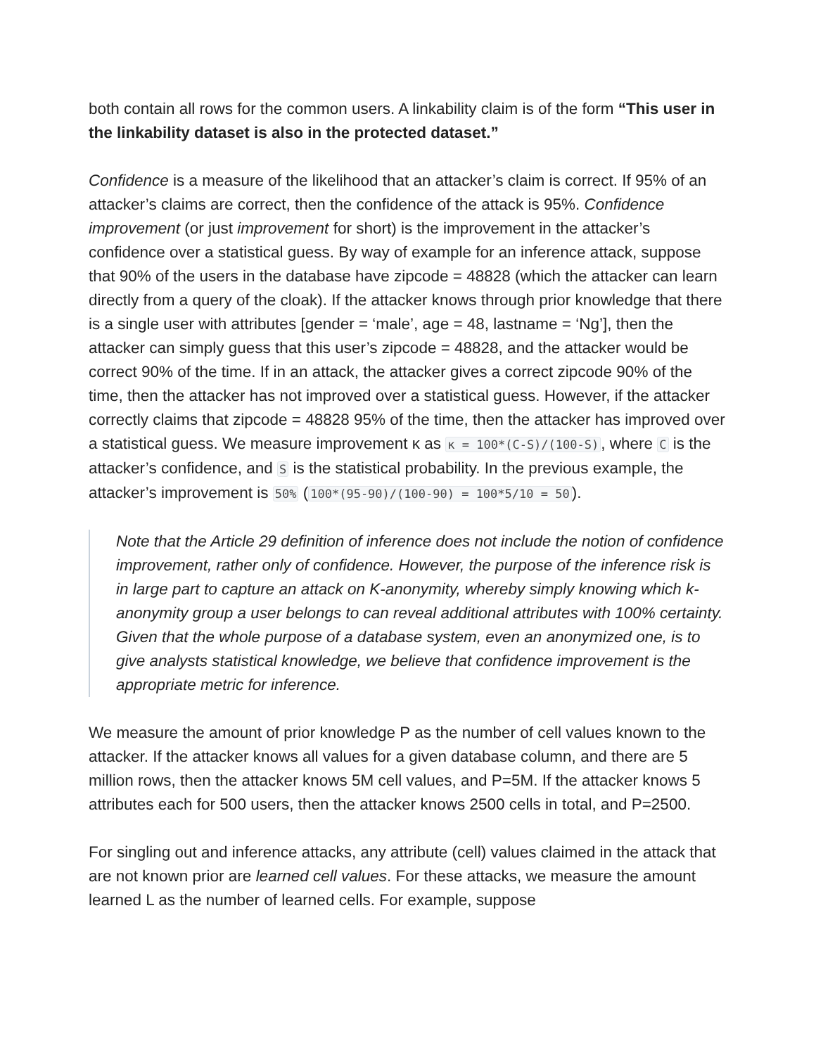both contain all rows for the common users. A linkability claim is of the form “This user in the linkability dataset is also in the protected dataset.”
Confidence is a measure of the likelihood that an attacker’s claim is correct. If 95% of an attacker’s claims are correct, then the confidence of the attack is 95%. Confidence improvement (or just improvement for short) is the improvement in the attacker’s confidence over a statistical guess. By way of example for an inference attack, suppose that 90% of the users in the database have zipcode = 48828 (which the attacker can learn directly from a query of the cloak). If the attacker knows through prior knowledge that there is a single user with attributes [gender = ‘male’, age = 48, lastname = ‘Ng’], then the attacker can simply guess that this user’s zipcode = 48828, and the attacker would be correct 90% of the time. If in an attack, the attacker gives a correct zipcode 90% of the time, then the attacker has not improved over a statistical guess. However, if the attacker correctly claims that zipcode = 48828 95% of the time, then the attacker has improved over a statistical guess. We measure improvement κ as κ = 100*(C-S)/(100-S), where C is the attacker’s confidence, and S is the statistical probability. In the previous example, the attacker’s improvement is 50% (100*(95-90)/(100-90) = 100*5/10 = 50).
Note that the Article 29 definition of inference does not include the notion of confidence improvement, rather only of confidence. However, the purpose of the inference risk is in large part to capture an attack on K-anonymity, whereby simply knowing which k-anonymity group a user belongs to can reveal additional attributes with 100% certainty. Given that the whole purpose of a database system, even an anonymized one, is to give analysts statistical knowledge, we believe that confidence improvement is the appropriate metric for inference.
We measure the amount of prior knowledge P as the number of cell values known to the attacker. If the attacker knows all values for a given database column, and there are 5 million rows, then the attacker knows 5M cell values, and P=5M. If the attacker knows 5 attributes each for 500 users, then the attacker knows 2500 cells in total, and P=2500.
For singling out and inference attacks, any attribute (cell) values claimed in the attack that are not known prior are learned cell values. For these attacks, we measure the amount learned L as the number of learned cells. For example, suppose